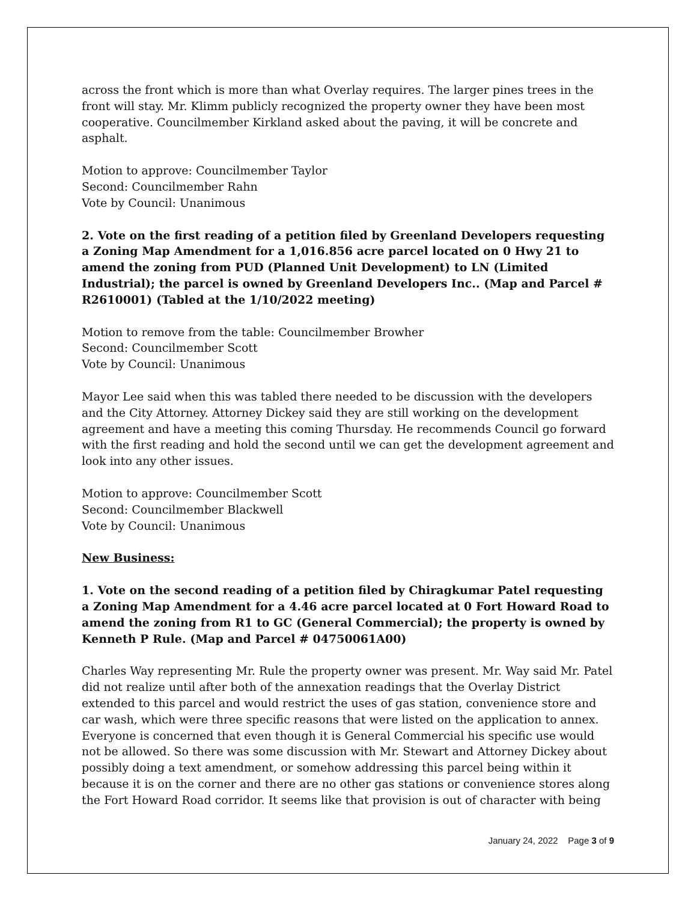across the front which is more than what Overlay requires. The larger pines trees in the front will stay. Mr. Klimm publicly recognized the property owner they have been most cooperative. Councilmember Kirkland asked about the paving, it will be concrete and asphalt.
Motion to approve: Councilmember Taylor
Second: Councilmember Rahn
Vote by Council: Unanimous
2. Vote on the first reading of a petition filed by Greenland Developers requesting a Zoning Map Amendment for a 1,016.856 acre parcel located on 0 Hwy 21 to amend the zoning from PUD (Planned Unit Development) to LN (Limited Industrial); the parcel is owned by Greenland Developers Inc.. (Map and Parcel # R2610001) (Tabled at the 1/10/2022 meeting)
Motion to remove from the table: Councilmember Browher
Second: Councilmember Scott
Vote by Council: Unanimous
Mayor Lee said when this was tabled there needed to be discussion with the developers and the City Attorney. Attorney Dickey said they are still working on the development agreement and have a meeting this coming Thursday. He recommends Council go forward with the first reading and hold the second until we can get the development agreement and look into any other issues.
Motion to approve: Councilmember Scott
Second: Councilmember Blackwell
Vote by Council: Unanimous
New Business:
1. Vote on the second reading of a petition filed by Chiragkumar Patel requesting a Zoning Map Amendment for a 4.46 acre parcel located at 0 Fort Howard Road to amend the zoning from R1 to GC (General Commercial); the property is owned by Kenneth P Rule. (Map and Parcel # 04750061A00)
Charles Way representing Mr. Rule the property owner was present. Mr. Way said Mr. Patel did not realize until after both of the annexation readings that the Overlay District extended to this parcel and would restrict the uses of gas station, convenience store and car wash, which were three specific reasons that were listed on the application to annex. Everyone is concerned that even though it is General Commercial his specific use would not be allowed. So there was some discussion with Mr. Stewart and Attorney Dickey about possibly doing a text amendment, or somehow addressing this parcel being within it because it is on the corner and there are no other gas stations or convenience stores along the Fort Howard Road corridor. It seems like that provision is out of character with being
January 24, 2022 Page 3 of 9